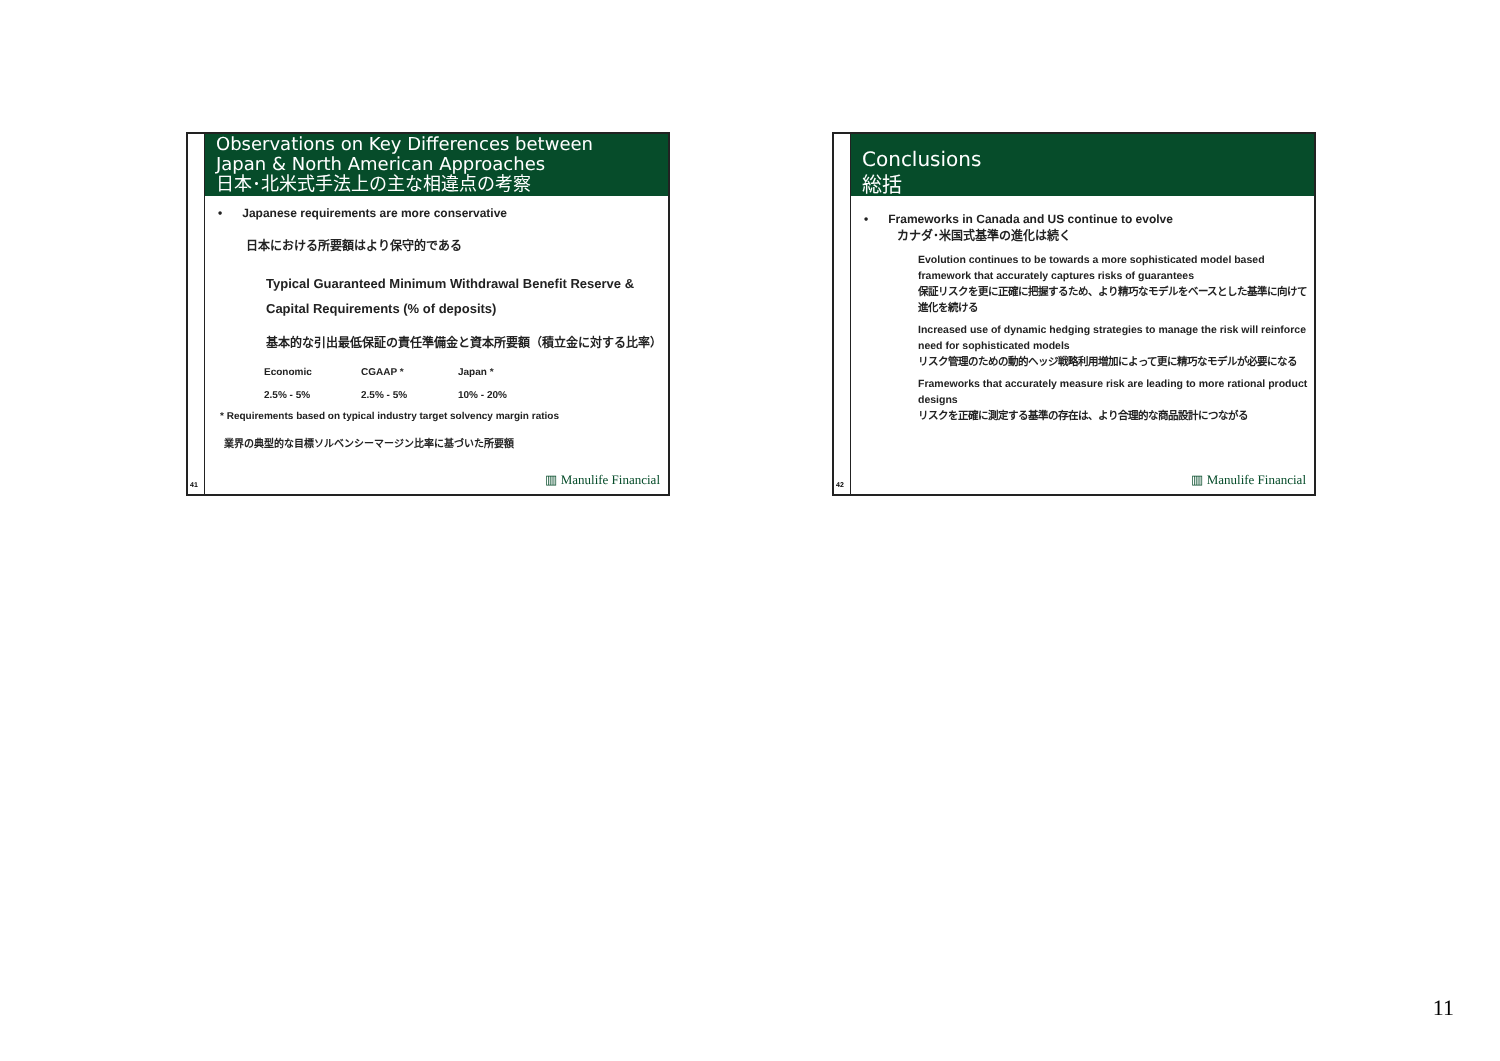Observations on Key Differences between
Japan & North American Approaches
日本･北米式手法上の主な相違点の考察
• Japanese requirements are more conservative
日本における所要額はより保守的である
Typical Guaranteed Minimum Withdrawal Benefit Reserve &
Capital Requirements (% of deposits)
基本的な引出最低保証の責任準備金と資本所要額（積立金に対する比率）
| Economic | CGAAP * | Japan * |
| 2.5% - 5% | 2.5% - 5% | 10% - 20% |
* Requirements based on typical industry target solvency margin ratios
業界の典型的な目標ソルベンシーマージン比率に基づいた所要額
41 ▥ Manulife Financial
Conclusions
総括
• Frameworks in Canada and US continue to evolve
カナダ･米国式基準の進化は続く
Evolution continues to be towards a more sophisticated model based framework that accurately captures risks of guarantees
保証リスクを更に正確に把握するため、より精巧なモデルをベースとした基準に向けて進化を続ける
Increased use of dynamic hedging strategies to manage the risk will reinforce need for sophisticated models
リスク管理のための動的ヘッジ戦略利用増加によって更に精巧なモデルが必要になる
Frameworks that accurately measure risk are leading to more rational product designs
リスクを正確に測定する基準の存在は、より合理的な商品設計につながる
42 ▥ Manulife Financial
11